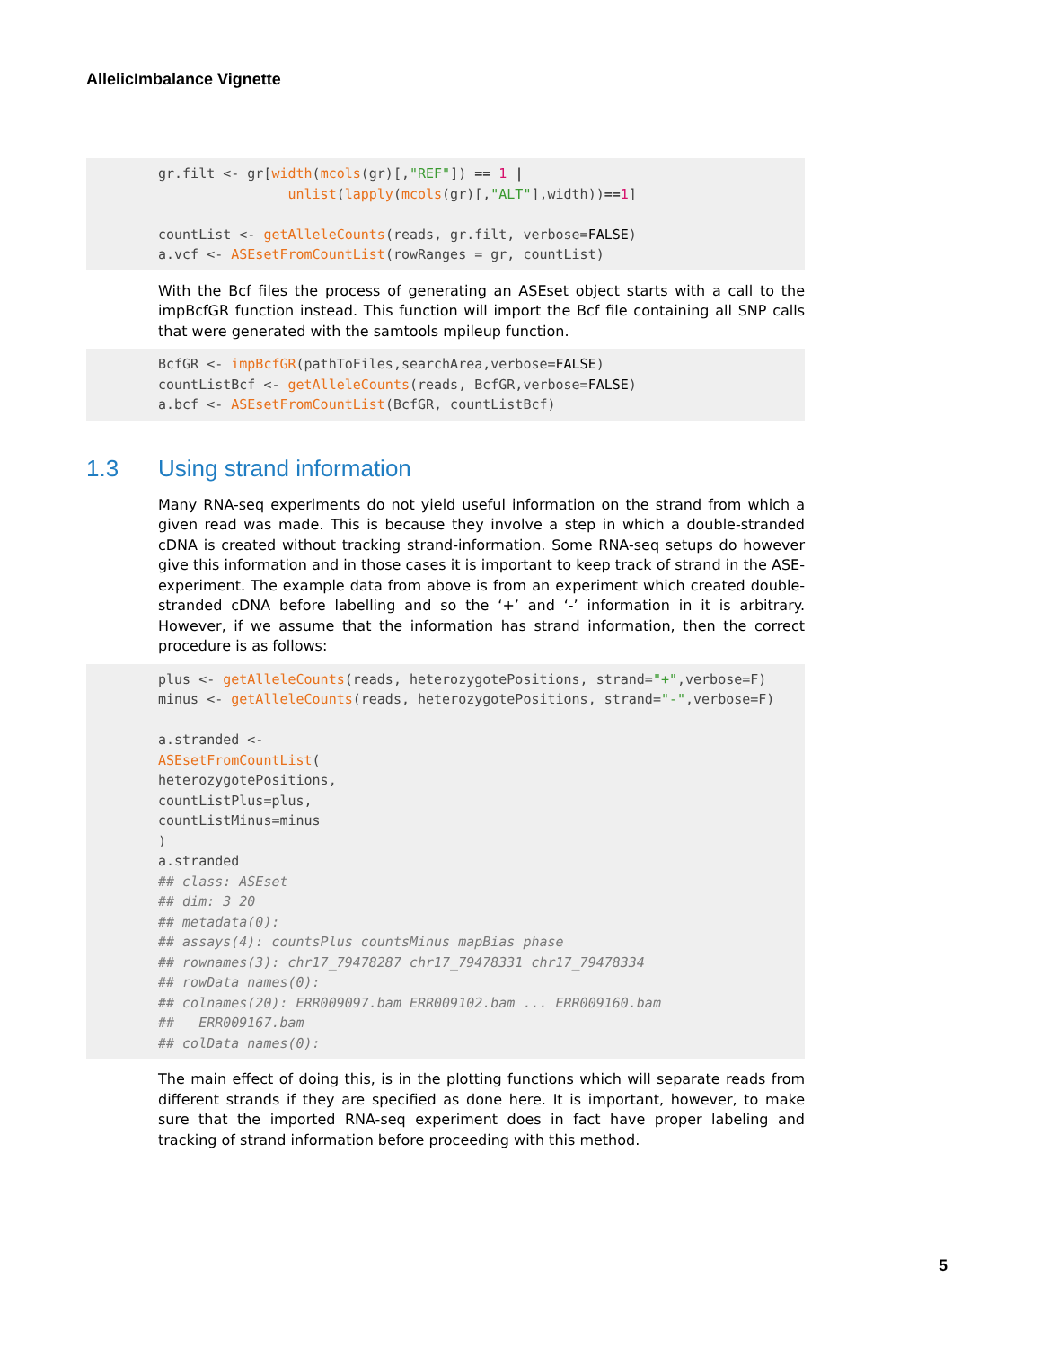AllelicImbalance Vignette
gr.filt <- gr[width(mcols(gr)[,"REF"]) == 1 |
                unlist(lapply(mcols(gr)[,"ALT"],width))==1]

countList <- getAlleleCounts(reads, gr.filt, verbose=FALSE)
a.vcf <- ASEsetFromCountList(rowRanges = gr, countList)
With the Bcf files the process of generating an ASEset object starts with a call to the impBcfGR function instead. This function will import the Bcf file containing all SNP calls that were generated with the samtools mpileup function.
BcfGR <- impBcfGR(pathToFiles,searchArea,verbose=FALSE)
countListBcf <- getAlleleCounts(reads, BcfGR,verbose=FALSE)
a.bcf <- ASEsetFromCountList(BcfGR, countListBcf)
1.3 Using strand information
Many RNA-seq experiments do not yield useful information on the strand from which a given read was made. This is because they involve a step in which a double-stranded cDNA is created without tracking strand-information. Some RNA-seq setups do however give this information and in those cases it is important to keep track of strand in the ASE-experiment. The example data from above is from an experiment which created double-stranded cDNA before labelling and so the ‘+’ and ‘-’ information in it is arbitrary. However, if we assume that the information has strand information, then the correct procedure is as follows:
plus <- getAlleleCounts(reads, heterozygotePositions, strand="+",verbose=F)
minus <- getAlleleCounts(reads, heterozygotePositions, strand="-",verbose=F)

a.stranded <-
ASEsetFromCountList(
heterozygotePositions,
countListPlus=plus,
countListMinus=minus
)
a.stranded
## class: ASEset
## dim: 3 20
## metadata(0):
## assays(4): countsPlus countsMinus mapBias phase
## rownames(3): chr17_79478287 chr17_79478331 chr17_79478334
## rowData names(0):
## colnames(20): ERR009097.bam ERR009102.bam ... ERR009160.bam
##   ERR009167.bam
## colData names(0):
The main effect of doing this, is in the plotting functions which will separate reads from different strands if they are specified as done here. It is important, however, to make sure that the imported RNA-seq experiment does in fact have proper labeling and tracking of strand information before proceeding with this method.
5